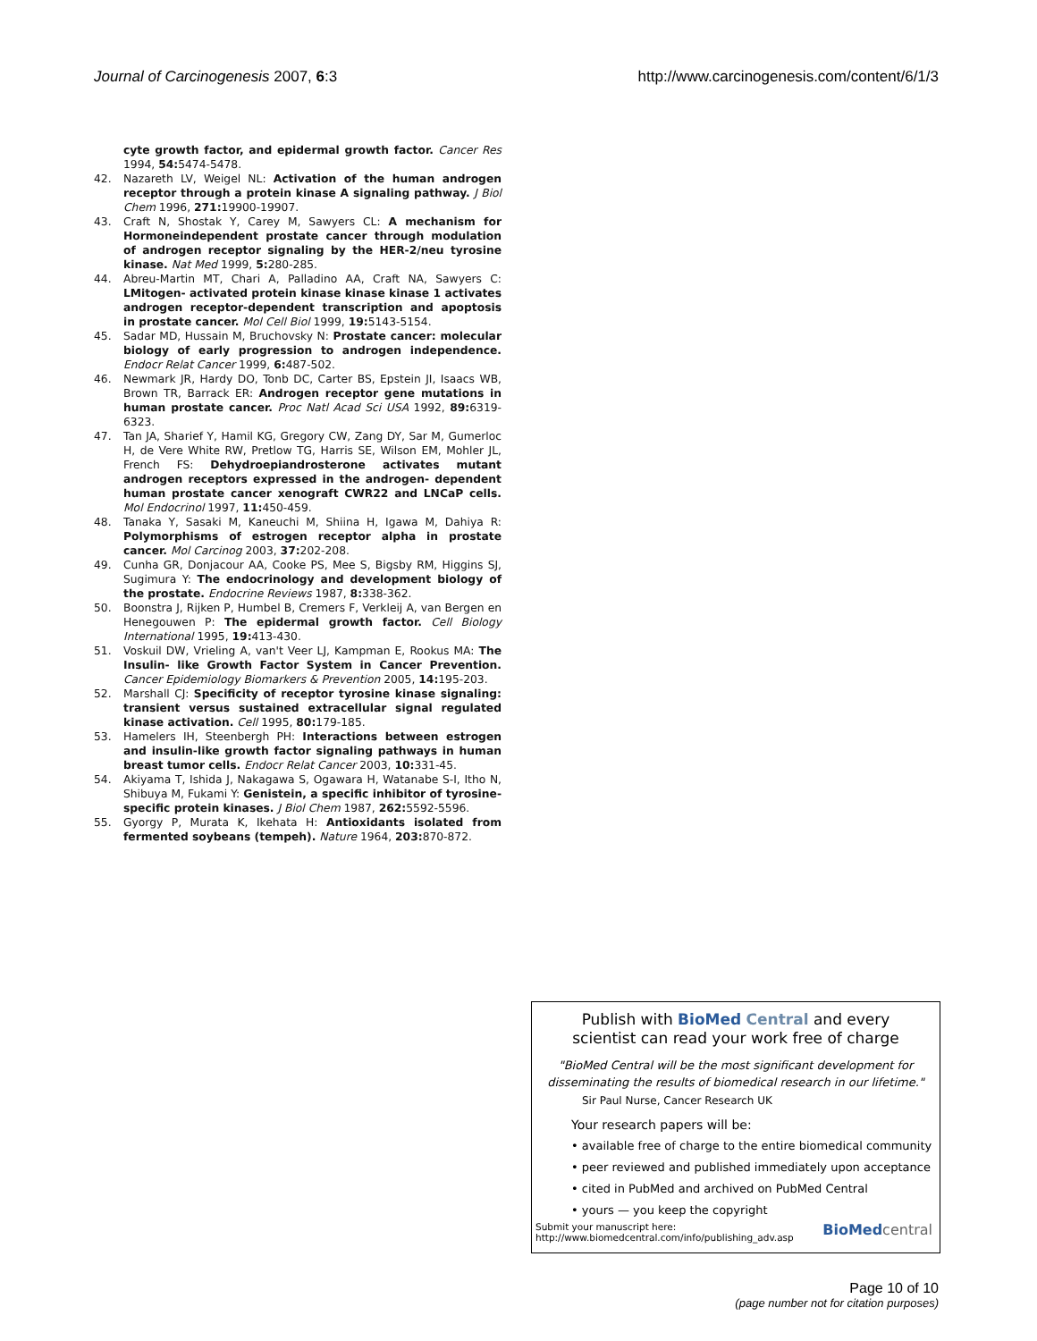Journal of Carcinogenesis 2007, 6:3 http://www.carcinogenesis.com/content/6/1/3
cyte growth factor, and epidermal growth factor. Cancer Res 1994, 54: 5474-5478.
42. Nazareth LV, Weigel NL: Activation of the human androgen receptor through a protein kinase A signaling pathway. J Biol Chem 1996, 271: 19900-19907.
43. Craft N, Shostak Y, Carey M, Sawyers CL: A mechanism for Hormoneindependent prostate cancer through modulation of androgen receptor signaling by the HER-2/neu tyrosine kinase. Nat Med 1999, 5: 280-285.
44. Abreu-Martin MT, Chari A, Palladino AA, Craft NA, Sawyers C: LMitogen- activated protein kinase kinase kinase 1 activates androgen receptor-dependent transcription and apoptosis in prostate cancer. Mol Cell Biol 1999, 19: 5143-5154.
45. Sadar MD, Hussain M, Bruchovsky N: Prostate cancer: molecular biology of early progression to androgen independence. Endocr Relat Cancer 1999, 6: 487-502.
46. Newmark JR, Hardy DO, Tonb DC, Carter BS, Epstein JI, Isaacs WB, Brown TR, Barrack ER: Androgen receptor gene mutations in human prostate cancer. Proc Natl Acad Sci USA 1992, 89: 6319-6323.
47. Tan JA, Sharief Y, Hamil KG, Gregory CW, Zang DY, Sar M, Gumerloc H, de Vere White RW, Pretlow TG, Harris SE, Wilson EM, Mohler JL, French FS: Dehydroepiandrosterone activates mutant androgen receptors expressed in the androgen- dependent human prostate cancer xenograft CWR22 and LNCaP cells. Mol Endocrinol 1997, 11: 450-459.
48. Tanaka Y, Sasaki M, Kaneuchi M, Shiina H, Igawa M, Dahiya R: Polymorphisms of estrogen receptor alpha in prostate cancer. Mol Carcinog 2003, 37: 202-208.
49. Cunha GR, Donjacour AA, Cooke PS, Mee S, Bigsby RM, Higgins SJ, Sugimura Y: The endocrinology and development biology of the prostate. Endocrine Reviews 1987, 8: 338-362.
50. Boonstra J, Rijken P, Humbel B, Cremers F, Verkleij A, van Bergen en Henegouwen P: The epidermal growth factor. Cell Biology International 1995, 19: 413-430.
51. Voskuil DW, Vrieling A, van't Veer LJ, Kampman E, Rookus MA: The Insulin- like Growth Factor System in Cancer Prevention. Cancer Epidemiology Biomarkers & Prevention 2005, 14: 195-203.
52. Marshall CJ: Specificity of receptor tyrosine kinase signaling: transient versus sustained extracellular signal regulated kinase activation. Cell 1995, 80: 179-185.
53. Hamelers IH, Steenbergh PH: Interactions between estrogen and insulin-like growth factor signaling pathways in human breast tumor cells. Endocr Relat Cancer 2003, 10: 331-45.
54. Akiyama T, Ishida J, Nakagawa S, Ogawara H, Watanabe S-I, Itho N, Shibuya M, Fukami Y: Genistein, a specific inhibitor of tyrosine-specific protein kinases. J Biol Chem 1987, 262: 5592-5596.
55. Gyorgy P, Murata K, Ikehata H: Antioxidants isolated from fermented soybeans (tempeh). Nature 1964, 203: 870-872.
Publish with BioMed Central and every
scientist can read your work free of charge
"BioMed Central will be the most significant development for disseminating the results of biomedical research in our lifetime."
Sir Paul Nurse, Cancer Research UK
Your research papers will be:
• available free of charge to the entire biomedical community
• peer reviewed and published immediately upon acceptance
• cited in PubMed and archived on PubMed Central
• yours — you keep the copyright
Submit your manuscript here:
http://www.biomedcentral.com/info/publishing_adv.asp BioMed central
Page 10 of 10
(page number not for citation purposes)